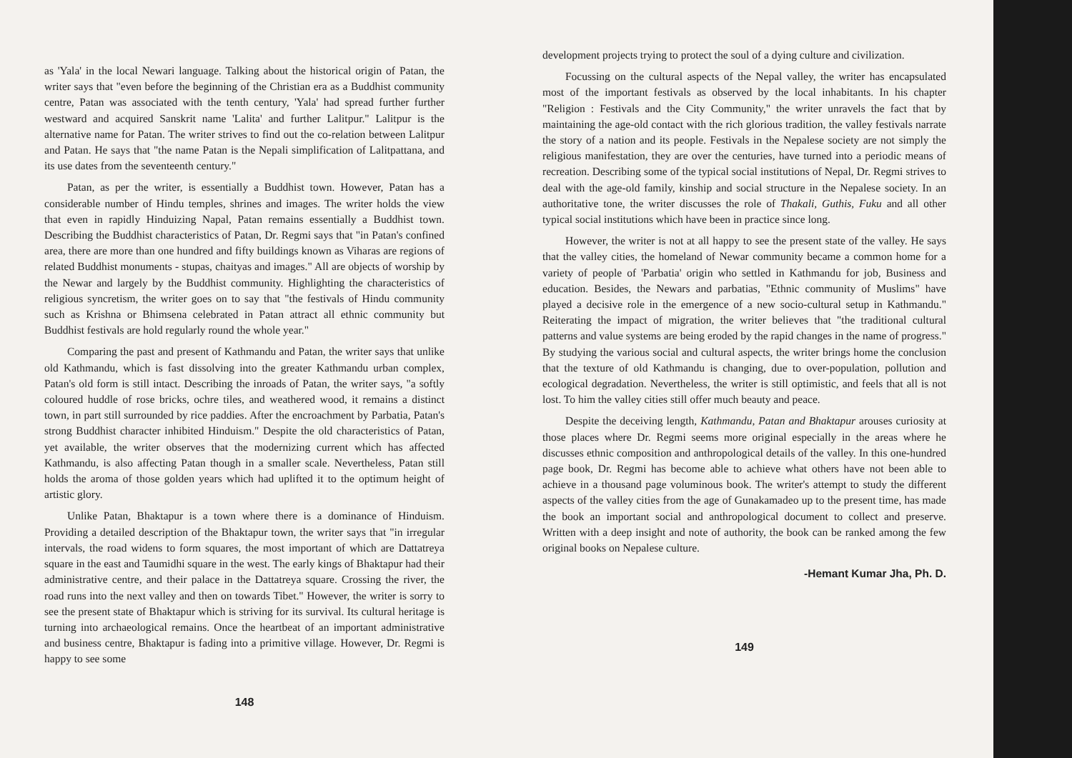as 'Yala' in the local Newari language. Talking about the historical origin of Patan, the writer says that "even before the beginning of the Christian era as a Buddhist community centre, Patan was associated with the tenth century, 'Yala' had spread further further westward and acquired Sanskrit name 'Lalita' and further Lalitpur." Lalitpur is the alternative name for Patan. The writer strives to find out the co-relation between Lalitpur and Patan. He says that "the name Patan is the Nepali simplification of Lalitpattana, and its use dates from the seventeenth century."
Patan, as per the writer, is essentially a Buddhist town. However, Patan has a considerable number of Hindu temples, shrines and images. The writer holds the view that even in rapidly Hinduizing Napal, Patan remains essentially a Buddhist town. Describing the Buddhist characteristics of Patan, Dr. Regmi says that "in Patan's confined area, there are more than one hundred and fifty buildings known as Viharas are regions of related Buddhist monuments - stupas, chaityas and images." All are objects of worship by the Newar and largely by the Buddhist community. Highlighting the characteristics of religious syncretism, the writer goes on to say that "the festivals of Hindu community such as Krishna or Bhimsena celebrated in Patan attract all ethnic community but Buddhist festivals are hold regularly round the whole year."
Comparing the past and present of Kathmandu and Patan, the writer says that unlike old Kathmandu, which is fast dissolving into the greater Kathmandu urban complex, Patan's old form is still intact. Describing the inroads of Patan, the writer says, "a softly coloured huddle of rose bricks, ochre tiles, and weathered wood, it remains a distinct town, in part still surrounded by rice paddies. After the encroachment by Parbatia, Patan's strong Buddhist character inhibited Hinduism." Despite the old characteristics of Patan, yet available, the writer observes that the modernizing current which has affected Kathmandu, is also affecting Patan though in a smaller scale. Nevertheless, Patan still holds the aroma of those golden years which had uplifted it to the optimum height of artistic glory.
Unlike Patan, Bhaktapur is a town where there is a dominance of Hinduism. Providing a detailed description of the Bhaktapur town, the writer says that "in irregular intervals, the road widens to form squares, the most important of which are Dattatreya square in the east and Taumidhi square in the west. The early kings of Bhaktapur had their administrative centre, and their palace in the Dattatreya square. Crossing the river, the road runs into the next valley and then on towards Tibet." However, the writer is sorry to see the present state of Bhaktapur which is striving for its survival. Its cultural heritage is turning into archaeological remains. Once the heartbeat of an important administrative and business centre, Bhaktapur is fading into a primitive village. However, Dr. Regmi is happy to see some
148
development projects trying to protect the soul of a dying culture and civilization.
Focussing on the cultural aspects of the Nepal valley, the writer has encapsulated most of the important festivals as observed by the local inhabitants. In his chapter "Religion : Festivals and the City Community," the writer unravels the fact that by maintaining the age-old contact with the rich glorious tradition, the valley festivals narrate the story of a nation and its people. Festivals in the Nepalese society are not simply the religious manifestation, they are over the centuries, have turned into a periodic means of recreation. Describing some of the typical social institutions of Nepal, Dr. Regmi strives to deal with the age-old family, kinship and social structure in the Nepalese society. In an authoritative tone, the writer discusses the role of Thakali, Guthis, Fuku and all other typical social institutions which have been in practice since long.
However, the writer is not at all happy to see the present state of the valley. He says that the valley cities, the homeland of Newar community became a common home for a variety of people of 'Parbatia' origin who settled in Kathmandu for job, Business and education. Besides, the Newars and parbatias, "Ethnic community of Muslims" have played a decisive role in the emergence of a new socio-cultural setup in Kathmandu." Reiterating the impact of migration, the writer believes that "the traditional cultural patterns and value systems are being eroded by the rapid changes in the name of progress." By studying the various social and cultural aspects, the writer brings home the conclusion that the texture of old Kathmandu is changing, due to over-population, pollution and ecological degradation. Nevertheless, the writer is still optimistic, and feels that all is not lost. To him the valley cities still offer much beauty and peace.
Despite the deceiving length, Kathmandu, Patan and Bhaktapur arouses curiosity at those places where Dr. Regmi seems more original especially in the areas where he discusses ethnic composition and anthropological details of the valley. In this one-hundred page book, Dr. Regmi has become able to achieve what others have not been able to achieve in a thousand page voluminous book. The writer's attempt to study the different aspects of the valley cities from the age of Gunakamadeo up to the present time, has made the book an important social and anthropological document to collect and preserve. Written with a deep insight and note of authority, the book can be ranked among the few original books on Nepalese culture.
-Hemant Kumar Jha, Ph. D.
149